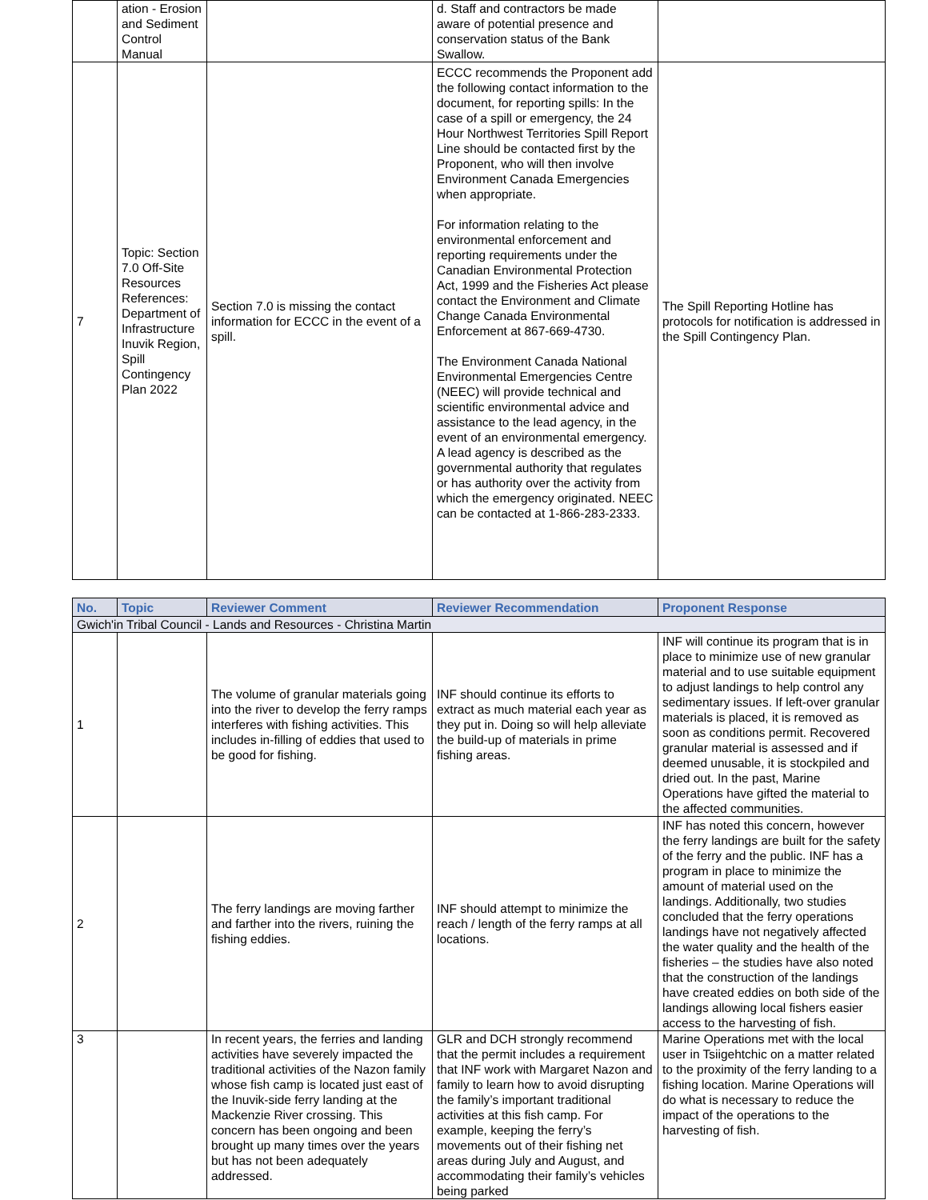| | ation - Erosion and Sediment Control Manual | | d. Staff and contractors be made aware of potential presence and conservation status of the Bank Swallow. | |
| 7 | Topic: Section 7.0 Off-Site Resources References: Department of Infrastructure Inuvik Region, Spill Contingency Plan 2022 | Section 7.0 is missing the contact information for ECCC in the event of a spill. | ECCC recommends the Proponent add the following contact information to the document, for reporting spills: In the case of a spill or emergency, the 24 Hour Northwest Territories Spill Report Line should be contacted first by the Proponent, who will then involve Environment Canada Emergencies when appropriate. For information relating to the environmental enforcement and reporting requirements under the Canadian Environmental Protection Act, 1999 and the Fisheries Act please contact the Environment and Climate Change Canada Environmental Enforcement at 867-669-4730. The Environment Canada National Environmental Emergencies Centre (NEEC) will provide technical and scientific environmental advice and assistance to the lead agency, in the event of an environmental emergency. A lead agency is described as the governmental authority that regulates or has authority over the activity from which the emergency originated. NEEC can be contacted at 1-866-283-2333. | The Spill Reporting Hotline has protocols for notification is addressed in the Spill Contingency Plan. |
| No. | Topic | Reviewer Comment | Reviewer Recommendation | Proponent Response |
| --- | --- | --- | --- | --- |
| Gwich'in Tribal Council - Lands and Resources - Christina Martin | | | | |
| 1 | | The volume of granular materials going into the river to develop the ferry ramps interferes with fishing activities. This includes in-filling of eddies that used to be good for fishing. | INF should continue its efforts to extract as much material each year as they put in. Doing so will help alleviate the build-up of materials in prime fishing areas. | INF will continue its program that is in place to minimize use of new granular material and to use suitable equipment to adjust landings to help control any sedimentary issues. If left-over granular materials is placed, it is removed as soon as conditions permit. Recovered granular material is assessed and if deemed unusable, it is stockpiled and dried out. In the past, Marine Operations have gifted the material to the affected communities. |
| 2 | | The ferry landings are moving farther and farther into the rivers, ruining the fishing eddies. | INF should attempt to minimize the reach / length of the ferry ramps at all locations. | INF has noted this concern, however the ferry landings are built for the safety of the ferry and the public. INF has a program in place to minimize the amount of material used on the landings. Additionally, two studies concluded that the ferry operations landings have not negatively affected the water quality and the health of the fisheries – the studies have also noted that the construction of the landings have created eddies on both side of the landings allowing local fishers easier access to the harvesting of fish. |
| 3 | | In recent years, the ferries and landing activities have severely impacted the traditional activities of the Nazon family whose fish camp is located just east of the Inuvik-side ferry landing at the Mackenzie River crossing. This concern has been ongoing and been brought up many times over the years but has not been adequately addressed. | GLR and DCH strongly recommend that the permit includes a requirement that INF work with Margaret Nazon and family to learn how to avoid disrupting the family’s important traditional activities at this fish camp. For example, keeping the ferry’s movements out of their fishing net areas during July and August, and accommodating their family’s vehicles being parked | Marine Operations met with the local user in Tsiigehtchic on a matter related to the proximity of the ferry landing to a fishing location. Marine Operations will do what is necessary to reduce the impact of the operations to the harvesting of fish. |